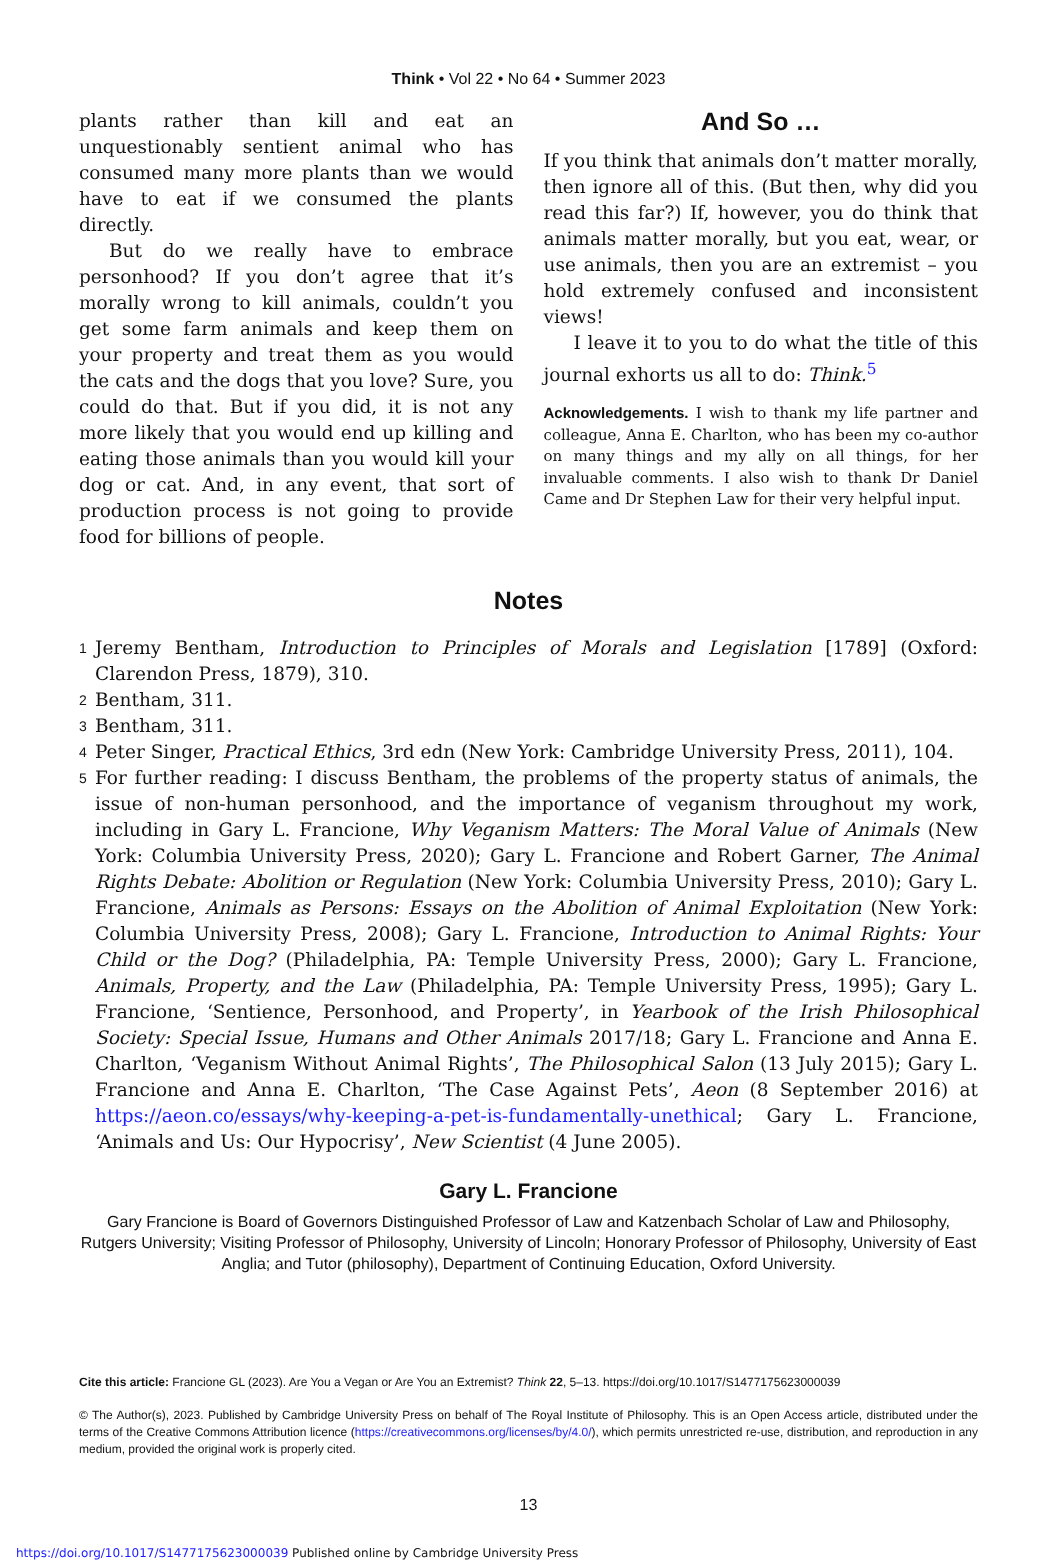Think • Vol 22 • No 64 • Summer 2023
plants rather than kill and eat an unquestionably sentient animal who has consumed many more plants than we would have to eat if we consumed the plants directly.
But do we really have to embrace personhood? If you don’t agree that it’s morally wrong to kill animals, couldn’t you get some farm animals and keep them on your property and treat them as you would the cats and the dogs that you love? Sure, you could do that. But if you did, it is not any more likely that you would end up killing and eating those animals than you would kill your dog or cat. And, in any event, that sort of production process is not going to provide food for billions of people.
And So …
If you think that animals don’t matter morally, then ignore all of this. (But then, why did you read this far?) If, however, you do think that animals matter morally, but you eat, wear, or use animals, then you are an extremist – you hold extremely confused and inconsistent views!
I leave it to you to do what the title of this journal exhorts us all to do: Think.<sup>5</sup>
Acknowledgements. I wish to thank my life partner and colleague, Anna E. Charlton, who has been my co-author on many things and my ally on all things, for her invaluable comments. I also wish to thank Dr Daniel Came and Dr Stephen Law for their very helpful input.
Notes
1
Jeremy Bentham, Introduction to Principles of Morals and Legislation [1789] (Oxford: Clarendon Press, 1879), 310.
2
Bentham, 311.
3
Bentham, 311.
4
Peter Singer, Practical Ethics, 3rd edn (New York: Cambridge University Press, 2011), 104.
5
For further reading: I discuss Bentham, the problems of the property status of animals, the issue of non-human personhood, and the importance of veganism throughout my work, including in Gary L. Francione, Why Veganism Matters: The Moral Value of Animals (New York: Columbia University Press, 2020); Gary L. Francione and Robert Garner, The Animal Rights Debate: Abolition or Regulation (New York: Columbia University Press, 2010); Gary L. Francione, Animals as Persons: Essays on the Abolition of Animal Exploitation (New York: Columbia University Press, 2008); Gary L. Francione, Introduction to Animal Rights: Your Child or the Dog? (Philadelphia, PA: Temple University Press, 2000); Gary L. Francione, Animals, Property, and the Law (Philadelphia, PA: Temple University Press, 1995); Gary L. Francione, ‘Sentience, Personhood, and Property’, in Yearbook of the Irish Philosophical Society: Special Issue, Humans and Other Animals 2017/18; Gary L. Francione and Anna E. Charlton, ‘Veganism Without Animal Rights’, The Philosophical Salon (13 July 2015); Gary L. Francione and Anna E. Charlton, ‘The Case Against Pets’, Aeon (8 September 2016) at https://aeon.co/essays/why-keeping-a-pet-is-fundamentally-unethical; Gary L. Francione, ‘Animals and Us: Our Hypocrisy’, New Scientist (4 June 2005).
Gary L. Francione
Gary Francione is Board of Governors Distinguished Professor of Law and Katzenbach Scholar of Law and Philosophy, Rutgers University; Visiting Professor of Philosophy, University of Lincoln; Honorary Professor of Philosophy, University of East Anglia; and Tutor (philosophy), Department of Continuing Education, Oxford University.
Cite this article: Francione GL (2023). Are You a Vegan or Are You an Extremist? Think 22, 5–13. https://doi.org/10.1017/S1477175623000039
© The Author(s), 2023. Published by Cambridge University Press on behalf of The Royal Institute of Philosophy. This is an Open Access article, distributed under the terms of the Creative Commons Attribution licence (https://creativecommons.org/licenses/by/4.0/), which permits unrestricted re-use, distribution, and reproduction in any medium, provided the original work is properly cited.
13
https://doi.org/10.1017/S1477175623000039 Published online by Cambridge University Press